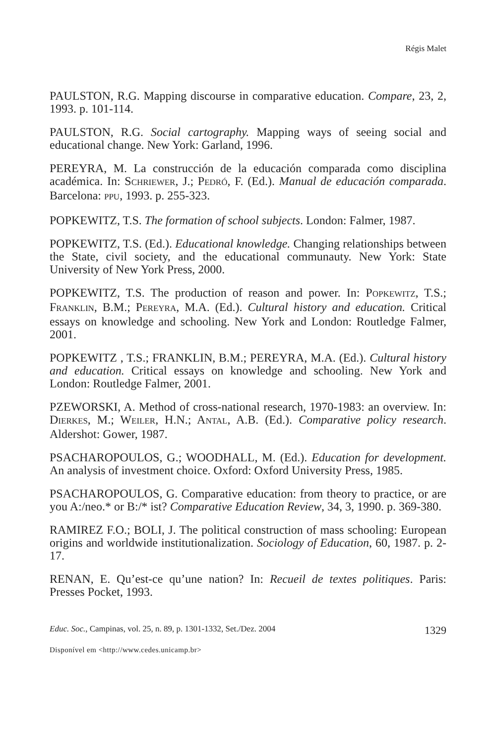Régis Malet
PAULSTON, R.G. Mapping discourse in comparative education. Compare, 23, 2, 1993. p. 101-114.
PAULSTON, R.G. Social cartography. Mapping ways of seeing social and educational change. New York: Garland, 1996.
PEREYRA, M. La construcción de la educación comparada como disciplina académica. In: SCHRIEWER, J.; PEDRÓ, F. (Ed.). Manual de educación comparada. Barcelona: PPU, 1993. p. 255-323.
POPKEWITZ, T.S. The formation of school subjects. London: Falmer, 1987.
POPKEWITZ, T.S. (Ed.). Educational knowledge. Changing relationships between the State, civil society, and the educational communauty. New York: State University of New York Press, 2000.
POPKEWITZ, T.S. The production of reason and power. In: POPKEWITZ, T.S.; FRANKLIN, B.M.; PEREYRA, M.A. (Ed.). Cultural history and education. Critical essays on knowledge and schooling. New York and London: Routledge Falmer, 2001.
POPKEWITZ , T.S.; FRANKLIN, B.M.; PEREYRA, M.A. (Ed.). Cultural history and education. Critical essays on knowledge and schooling. New York and London: Routledge Falmer, 2001.
PZEWORSKI, A. Method of cross-national research, 1970-1983: an overview. In: DIERKES, M.; WEILER, H.N.; ANTAL, A.B. (Ed.). Comparative policy research. Aldershot: Gower, 1987.
PSACHAROPOULOS, G.; WOODHALL, M. (Ed.). Education for development. An analysis of investment choice. Oxford: Oxford University Press, 1985.
PSACHAROPOULOS, G. Comparative education: from theory to practice, or are you A:/neo.* or B:/* ist? Comparative Education Review, 34, 3, 1990. p. 369-380.
RAMIREZ F.O.; BOLI, J. The political construction of mass schooling: European origins and worldwide institutionalization. Sociology of Education, 60, 1987. p. 2-17.
RENAN, E. Qu’est-ce qu’une nation? In: Recueil de textes politiques. Paris: Presses Pocket, 1993.
Educ. Soc., Campinas, vol. 25, n. 89, p. 1301-1332, Set./Dez. 2004 1329
Disponível em <http://www.cedes.unicamp.br>